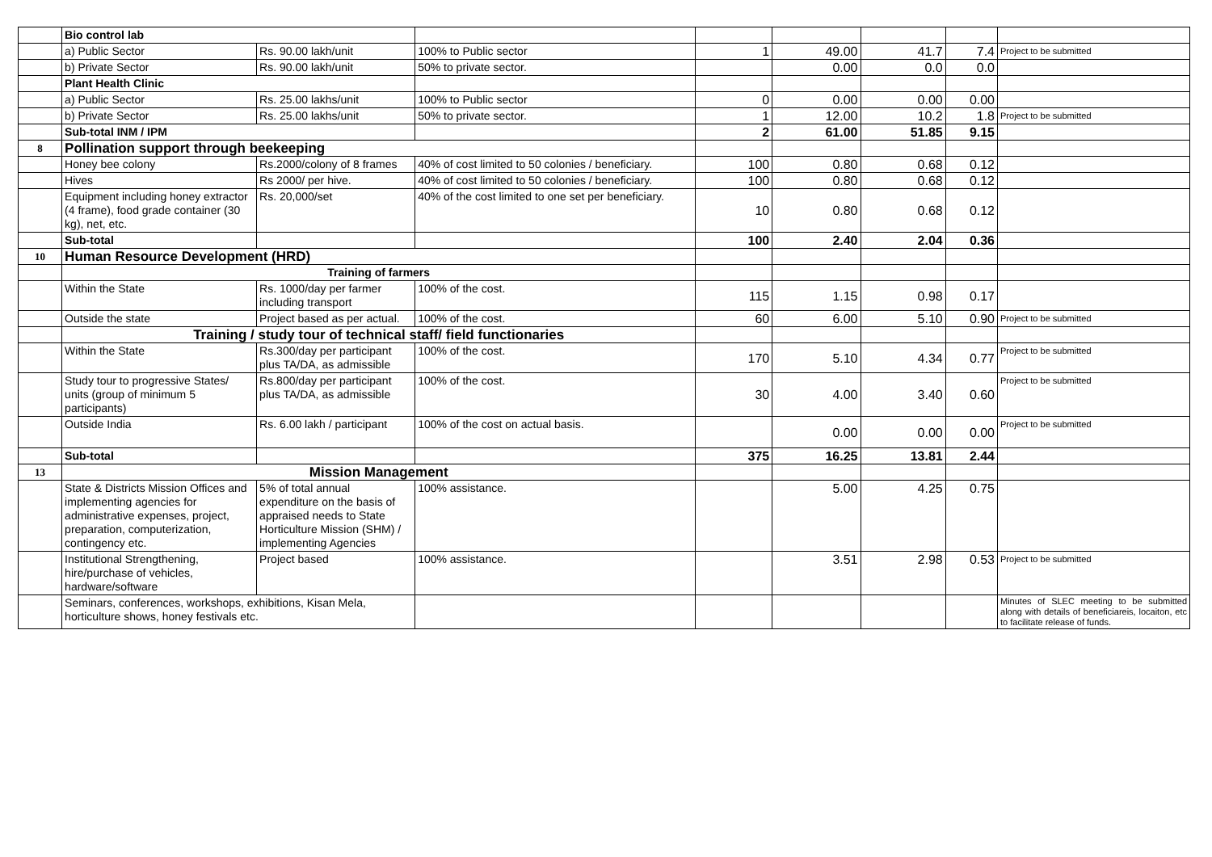| | Bio control lab | | | | | | | |
| | a) Public Sector | Rs. 90.00 lakh/unit | 100% to Public sector | 1 | 49.00 | 41.7 | 7.4 | Project to be submitted |
| | b) Private Sector | Rs. 90.00 lakh/unit | 50% to private sector. | | 0.00 | 0.0 | 0.0 | |
| | Plant Health Clinic | | | | | | | |
| | a) Public Sector | Rs. 25.00 lakhs/unit | 100% to Public sector | 0 | 0.00 | 0.00 | 0.00 | |
| | b) Private Sector | Rs. 25.00 lakhs/unit | 50% to private sector. | 1 | 12.00 | 10.2 | 1.8 | Project to be submitted |
| | Sub-total INM / IPM | | | 2 | 61.00 | 51.85 | 9.15 | |
| 8 | Pollination support through beekeeping | | | | | | | |
| | Honey bee colony | Rs.2000/colony of 8 frames | 40% of cost limited to 50 colonies / beneficiary. | 100 | 0.80 | 0.68 | 0.12 | |
| | Hives | Rs 2000/ per hive. | 40% of cost limited to 50 colonies / beneficiary. | 100 | 0.80 | 0.68 | 0.12 | |
| | Equipment including honey extractor (4 frame), food grade container (30 kg), net, etc. | Rs. 20,000/set | 40% of the cost limited to one set per beneficiary. | 10 | 0.80 | 0.68 | 0.12 | |
| | Sub-total | | | 100 | 2.40 | 2.04 | 0.36 | |
| 10 | Human Resource Development (HRD) | | | | | | | |
| | Training of farmers | | | | | | | |
| | Within the State | Rs. 1000/day per farmer including transport | 100% of the cost. | 115 | 1.15 | 0.98 | 0.17 | |
| | Outside the state | Project based as per actual. | 100% of the cost. | 60 | 6.00 | 5.10 | 0.90 | Project to be submitted |
| | Training / study tour of technical staff/ field functionaries | | | | | | | |
| | Within the State | Rs.300/day per participant plus TA/DA, as admissible | 100% of the cost. | 170 | 5.10 | 4.34 | 0.77 | Project to be submitted |
| | Study tour to progressive States/ units (group of minimum 5 participants) | Rs.800/day per participant plus TA/DA, as admissible | 100% of the cost. | 30 | 4.00 | 3.40 | 0.60 | Project to be submitted |
| | Outside India | Rs. 6.00 lakh / participant | 100% of the cost on actual basis. | | 0.00 | 0.00 | 0.00 | Project to be submitted |
| | Sub-total | | | 375 | 16.25 | 13.81 | 2.44 | |
| 13 | Mission Management | | | | | | | |
| | State & Districts Mission Offices and implementing agencies for administrative expenses, project, preparation, computerization, contingency etc. | 5% of total annual expenditure on the basis of appraised needs to State Horticulture Mission (SHM) / implementing Agencies | 100% assistance. | | 5.00 | 4.25 | 0.75 | |
| | Institutional Strengthening, hire/purchase of vehicles, hardware/software | Project based | 100% assistance. | | 3.51 | 2.98 | 0.53 | Project to be submitted |
| | Seminars, conferences, workshops, exhibitions, Kisan Mela, horticulture shows, honey festivals etc. | | | | | | | Minutes of SLEC meeting to be submitted along with details of beneficiareis, locaiton, etc to facilitate release of funds. |